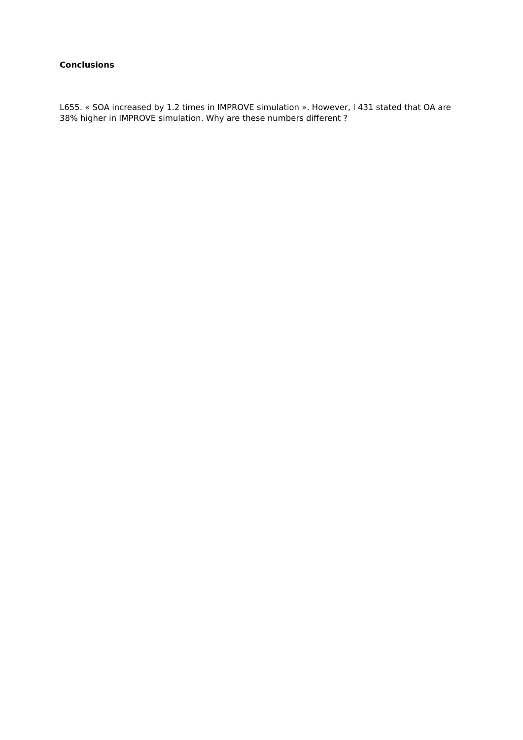Conclusions
L655. « SOA increased by 1.2 times in IMPROVE simulation ». However, l 431 stated that OA are 38% higher in IMPROVE simulation. Why are these numbers different ?